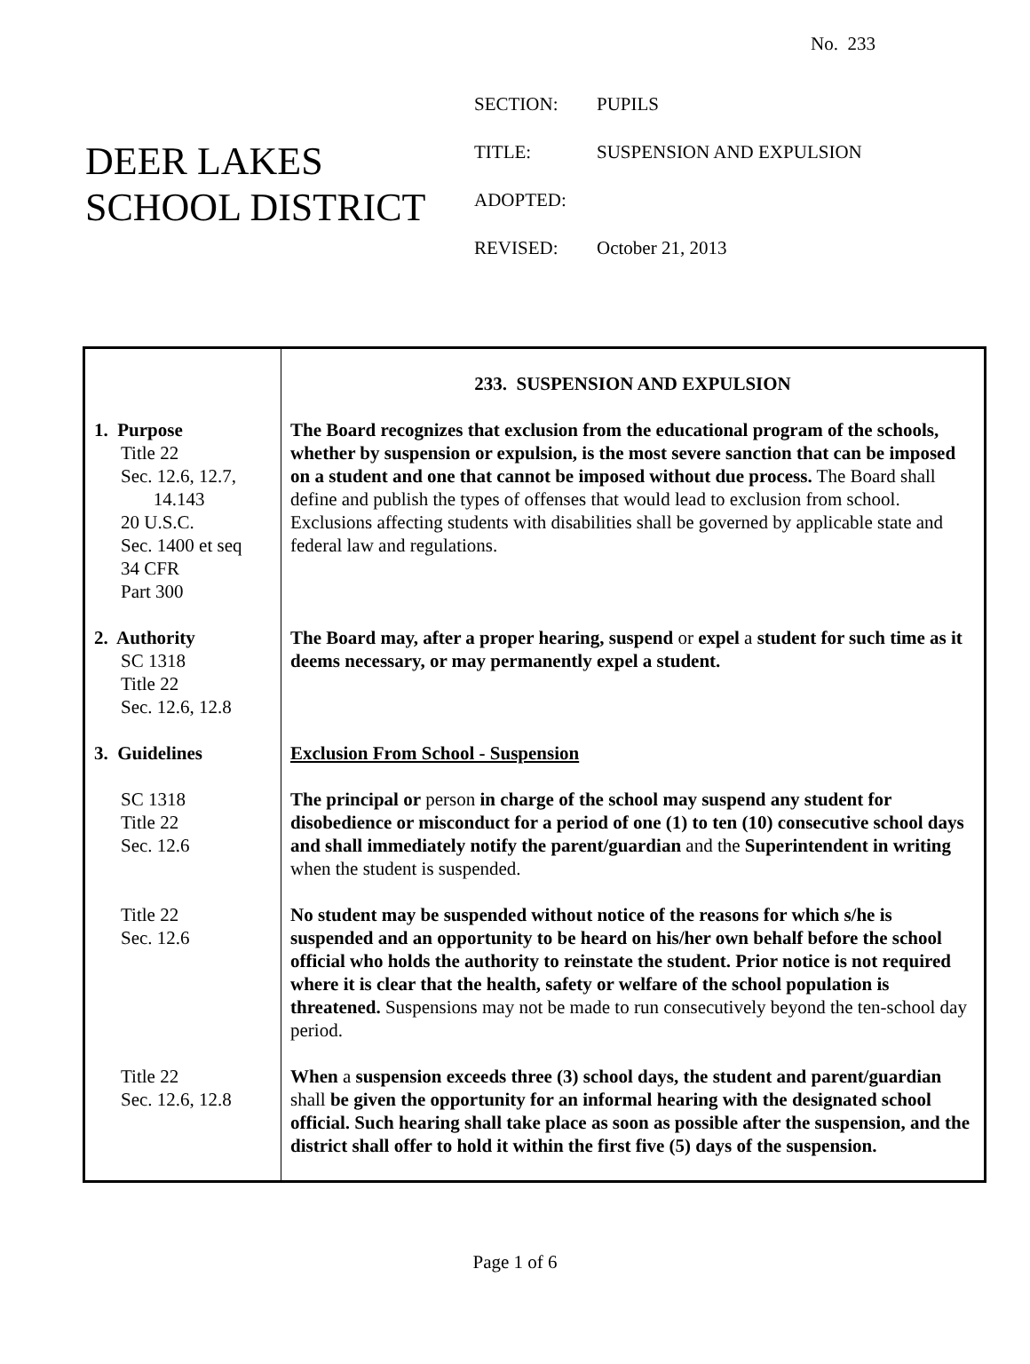No. 233
DEER LAKES
SCHOOL DISTRICT
| SECTION: | PUPILS |
| TITLE: | SUSPENSION AND EXPULSION |
| ADOPTED: | |
| REVISED: | October 21, 2013 |
| | 233. SUSPENSION AND EXPULSION |
| 1. Purpose Title 22 Sec. 12.6, 12.7, 14.143 20 U.S.C. Sec. 1400 et seq 34 CFR Part 300 | The Board recognizes that exclusion from the educational program of the schools, whether by suspension or expulsion, is the most severe sanction that can be imposed on a student and one that cannot be imposed without due process. The Board shall define and publish the types of offenses that would lead to exclusion from school. Exclusions affecting students with disabilities shall be governed by applicable state and federal law and regulations. |
| 2. Authority SC 1318 Title 22 Sec. 12.6, 12.8 | The Board may, after a proper hearing, suspend or expel a student for such time as it deems necessary, or may permanently expel a student. |
| 3. Guidelines | Exclusion From School - Suspension |
| SC 1318 Title 22 Sec. 12.6 | The principal or person in charge of the school may suspend any student for disobedience or misconduct for a period of one (1) to ten (10) consecutive school days and shall immediately notify the parent/guardian and the Superintendent in writing when the student is suspended. |
| Title 22 Sec. 12.6 | No student may be suspended without notice of the reasons for which s/he is suspended and an opportunity to be heard on his/her own behalf before the school official who holds the authority to reinstate the student. Prior notice is not required where it is clear that the health, safety or welfare of the school population is threatened. Suspensions may not be made to run consecutively beyond the ten-school day period. |
| Title 22 Sec. 12.6, 12.8 | When a suspension exceeds three (3) school days, the student and parent/guardian shall be given the opportunity for an informal hearing with the designated school official. Such hearing shall take place as soon as possible after the suspension, and the district shall offer to hold it within the first five (5) days of the suspension. |
Page 1 of 6